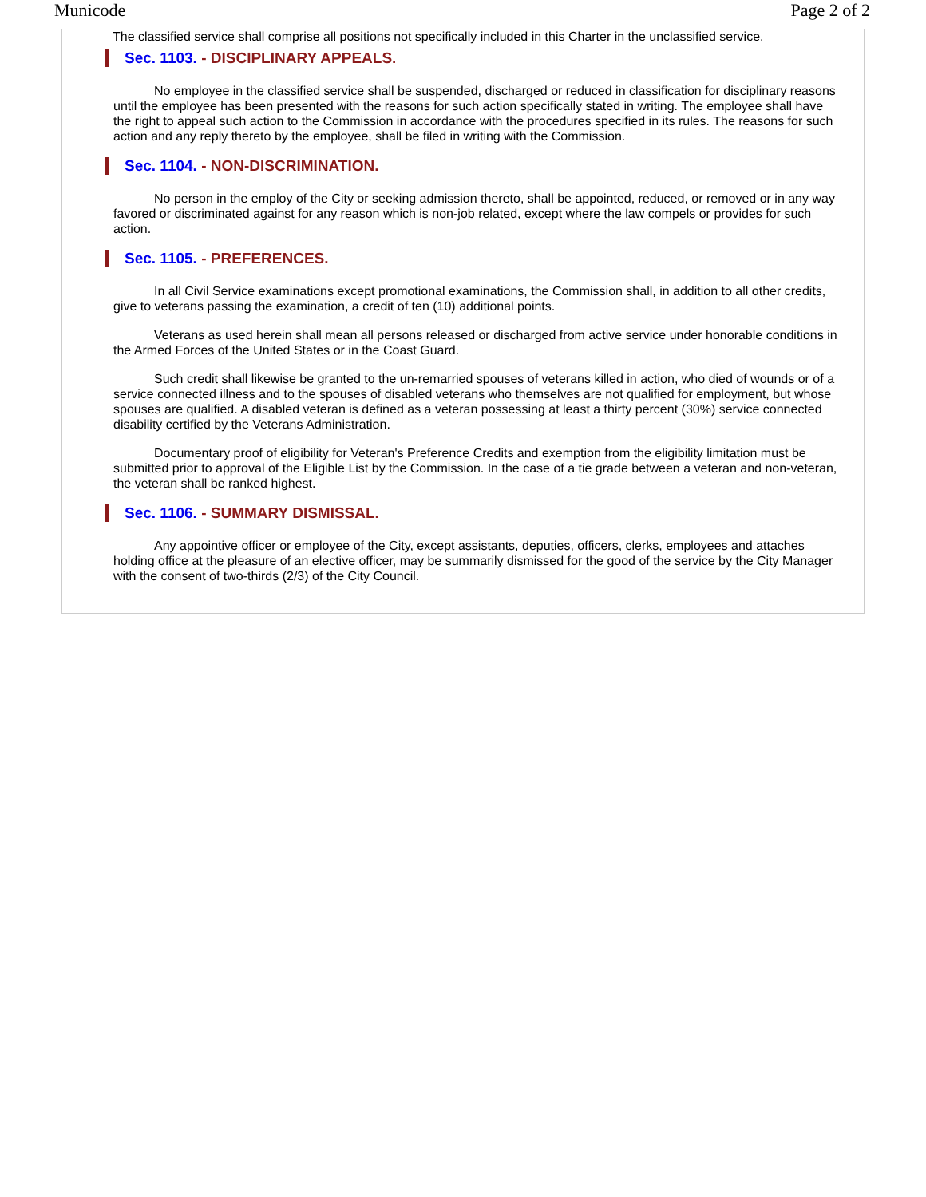Municode Page 2 of 2
The classified service shall comprise all positions not specifically included in this Charter in the unclassified service.
Sec. 1103. - DISCIPLINARY APPEALS.
No employee in the classified service shall be suspended, discharged or reduced in classification for disciplinary reasons until the employee has been presented with the reasons for such action specifically stated in writing. The employee shall have the right to appeal such action to the Commission in accordance with the procedures specified in its rules. The reasons for such action and any reply thereto by the employee, shall be filed in writing with the Commission.
Sec. 1104. - NON-DISCRIMINATION.
No person in the employ of the City or seeking admission thereto, shall be appointed, reduced, or removed or in any way favored or discriminated against for any reason which is non-job related, except where the law compels or provides for such action.
Sec. 1105. - PREFERENCES.
In all Civil Service examinations except promotional examinations, the Commission shall, in addition to all other credits, give to veterans passing the examination, a credit of ten (10) additional points.
Veterans as used herein shall mean all persons released or discharged from active service under honorable conditions in the Armed Forces of the United States or in the Coast Guard.
Such credit shall likewise be granted to the un-remarried spouses of veterans killed in action, who died of wounds or of a service connected illness and to the spouses of disabled veterans who themselves are not qualified for employment, but whose spouses are qualified. A disabled veteran is defined as a veteran possessing at least a thirty percent (30%) service connected disability certified by the Veterans Administration.
Documentary proof of eligibility for Veteran's Preference Credits and exemption from the eligibility limitation must be submitted prior to approval of the Eligible List by the Commission. In the case of a tie grade between a veteran and non-veteran, the veteran shall be ranked highest.
Sec. 1106. - SUMMARY DISMISSAL.
Any appointive officer or employee of the City, except assistants, deputies, officers, clerks, employees and attaches holding office at the pleasure of an elective officer, may be summarily dismissed for the good of the service by the City Manager with the consent of two-thirds (2/3) of the City Council.